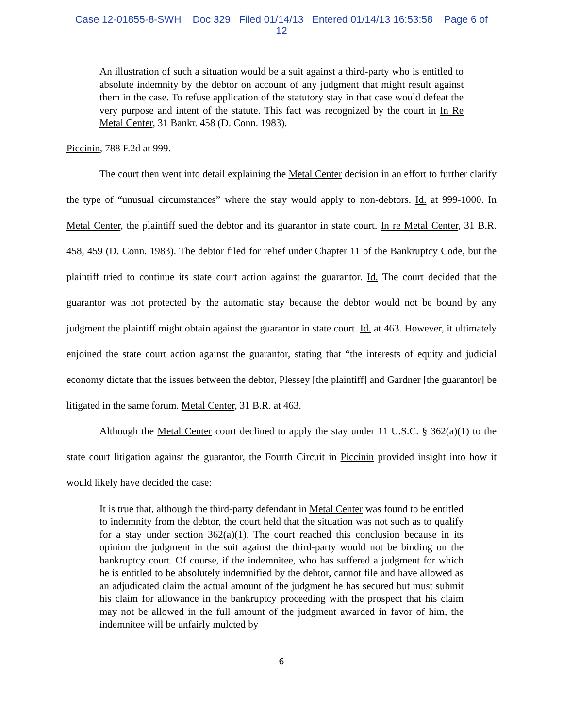Case 12-01855-8-SWH Doc 329 Filed 01/14/13 Entered 01/14/13 16:53:58 Page 6 of
12
An illustration of such a situation would be a suit against a third-party who is entitled to absolute indemnity by the debtor on account of any judgment that might result against them in the case. To refuse application of the statutory stay in that case would defeat the very purpose and intent of the statute. This fact was recognized by the court in In Re Metal Center, 31 Bankr. 458 (D. Conn. 1983).
Piccinin, 788 F.2d at 999.
The court then went into detail explaining the Metal Center decision in an effort to further clarify the type of “unusual circumstances” where the stay would apply to non-debtors. Id. at 999-1000. In Metal Center, the plaintiff sued the debtor and its guarantor in state court. In re Metal Center, 31 B.R. 458, 459 (D. Conn. 1983). The debtor filed for relief under Chapter 11 of the Bankruptcy Code, but the plaintiff tried to continue its state court action against the guarantor. Id. The court decided that the guarantor was not protected by the automatic stay because the debtor would not be bound by any judgment the plaintiff might obtain against the guarantor in state court. Id. at 463. However, it ultimately enjoined the state court action against the guarantor, stating that “the interests of equity and judicial economy dictate that the issues between the debtor, Plessey [the plaintiff] and Gardner [the guarantor] be litigated in the same forum. Metal Center, 31 B.R. at 463.
Although the Metal Center court declined to apply the stay under 11 U.S.C. § 362(a)(1) to the state court litigation against the guarantor, the Fourth Circuit in Piccinin provided insight into how it would likely have decided the case:
It is true that, although the third-party defendant in Metal Center was found to be entitled to indemnity from the debtor, the court held that the situation was not such as to qualify for a stay under section 362(a)(1). The court reached this conclusion because in its opinion the judgment in the suit against the third-party would not be binding on the bankruptcy court. Of course, if the indemnitee, who has suffered a judgment for which he is entitled to be absolutely indemnified by the debtor, cannot file and have allowed as an adjudicated claim the actual amount of the judgment he has secured but must submit his claim for allowance in the bankruptcy proceeding with the prospect that his claim may not be allowed in the full amount of the judgment awarded in favor of him, the indemnitee will be unfairly mulcted by
6